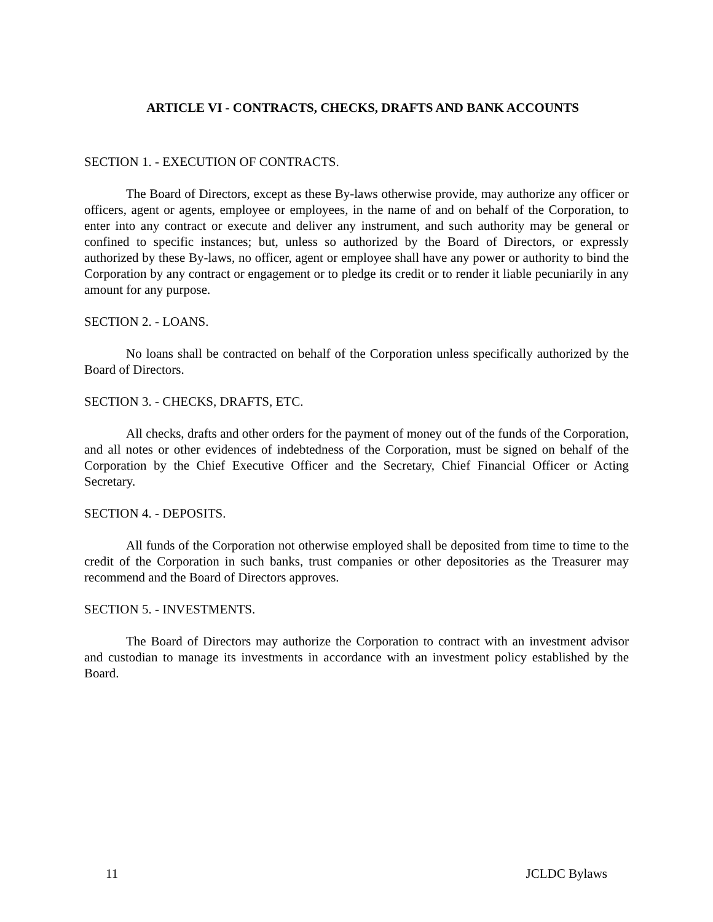ARTICLE VI - CONTRACTS, CHECKS, DRAFTS AND BANK ACCOUNTS
SECTION 1. - EXECUTION OF CONTRACTS.
The Board of Directors, except as these By-laws otherwise provide, may authorize any officer or officers, agent or agents, employee or employees, in the name of and on behalf of the Corporation, to enter into any contract or execute and deliver any instrument, and such authority may be general or confined to specific instances; but, unless so authorized by the Board of Directors, or expressly authorized by these By-laws, no officer, agent or employee shall have any power or authority to bind the Corporation by any contract or engagement or to pledge its credit or to render it liable pecuniarily in any amount for any purpose.
SECTION 2. - LOANS.
No loans shall be contracted on behalf of the Corporation unless specifically authorized by the Board of Directors.
SECTION 3. - CHECKS, DRAFTS, ETC.
All checks, drafts and other orders for the payment of money out of the funds of the Corporation, and all notes or other evidences of indebtedness of the Corporation, must be signed on behalf of the Corporation by the Chief Executive Officer and the Secretary, Chief Financial Officer or Acting Secretary.
SECTION 4. - DEPOSITS.
All funds of the Corporation not otherwise employed shall be deposited from time to time to the credit of the Corporation in such banks, trust companies or other depositories as the Treasurer may recommend and the Board of Directors approves.
SECTION 5. - INVESTMENTS.
The Board of Directors may authorize the Corporation to contract with an investment advisor and custodian to manage its investments in accordance with an investment policy established by the Board.
11 JCLDC Bylaws